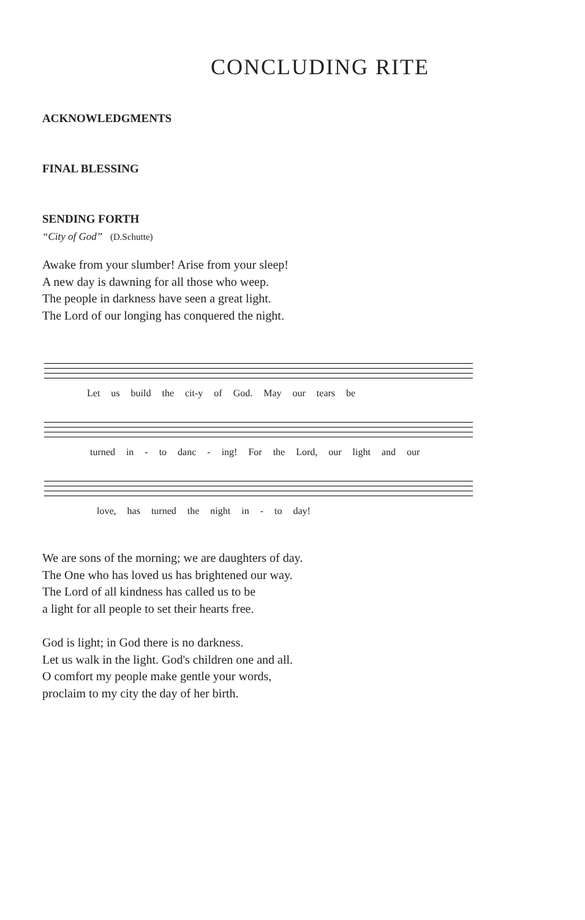CONCLUDING RITE
ACKNOWLEDGMENTS
FINAL BLESSING
SENDING FORTH
“City of God” (D.Schutte)
Awake from your slumber! Arise from your sleep!
A new day is dawning for all those who weep.
The people in darkness have seen a great light.
The Lord of our longing has conquered the night.
Let us build the cit-y of God. May our tears be
turned in - to danc - ing! For the Lord, our light and our
love, has turned the night in - to day!
We are sons of the morning; we are daughters of day.
The One who has loved us has brightened our way.
The Lord of all kindness has called us to be
a light for all people to set their hearts free.
God is light; in God there is no darkness.
Let us walk in the light. God's children one and all.
O comfort my people make gentle your words,
proclaim to my city the day of her birth.